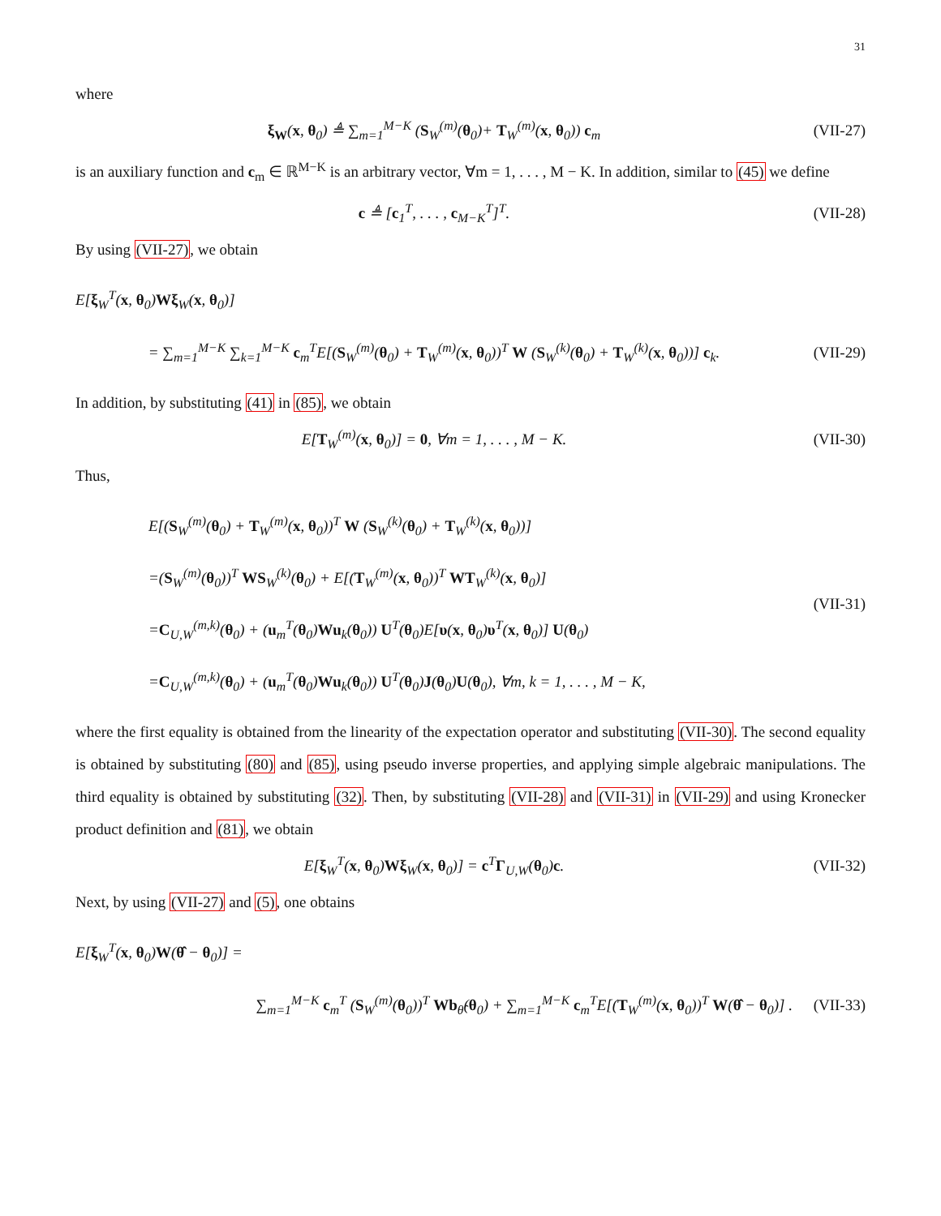31
where
ξ<sub>W</sub>(x, θ<sub>0</sub>) ≜ ∑<sub>m=1</sub><sup>M−K</sup> (S<sub>W</sub><sup>(m)</sup>(θ<sub>0</sub>)+ T<sub>W</sub><sup>(m)</sup>(x, θ<sub>0</sub>)) c<sub>m</sub>
(VII-27)
is an auxiliary function and c<sub>m</sub> ∈ ℝ<sup>M−K</sup> is an arbitrary vector, ∀m = 1, . . . , M − K. In addition, similar to (45) we define
c ≜ [c<sub>1</sub><sup>T</sup>, . . . , c<sub>M−K</sub><sup>T</sup>]<sup>T</sup>.
(VII-28)
By using (VII-27), we obtain
E[ξ<sub>W</sub><sup>T</sup>(x, θ<sub>0</sub>)Wξ<sub>W</sub>(x, θ<sub>0</sub>)]
= ∑<sub>m=1</sub><sup>M−K</sup> ∑<sub>k=1</sub><sup>M−K</sup> c<sub>m</sub><sup>T</sup>E[(S<sub>W</sub><sup>(m)</sup>(θ<sub>0</sub>) + T<sub>W</sub><sup>(m)</sup>(x, θ<sub>0</sub>))<sup>T</sup> W (S<sub>W</sub><sup>(k)</sup>(θ<sub>0</sub>) + T<sub>W</sub><sup>(k)</sup>(x, θ<sub>0</sub>))] c<sub>k</sub>.
(VII-29)
In addition, by substituting (41) in (85), we obtain
E[T<sub>W</sub><sup>(m)</sup>(x, θ<sub>0</sub>)] = 0, ∀m = 1, . . . , M − K.
(VII-30)
Thus,
E[(S<sub>W</sub><sup>(m)</sup>(θ<sub>0</sub>) + T<sub>W</sub><sup>(m)</sup>(x, θ<sub>0</sub>))<sup>T</sup> W (S<sub>W</sub><sup>(k)</sup>(θ<sub>0</sub>) + T<sub>W</sub><sup>(k)</sup>(x, θ<sub>0</sub>))]
=(S<sub>W</sub><sup>(m)</sup>(θ<sub>0</sub>))<sup>T</sup> WS<sub>W</sub><sup>(k)</sup>(θ<sub>0</sub>) + E[(T<sub>W</sub><sup>(m)</sup>(x, θ<sub>0</sub>))<sup>T</sup> WT<sub>W</sub><sup>(k)</sup>(x, θ<sub>0</sub>)]
=C<sub>U,W</sub><sup>(m,k)</sup>(θ<sub>0</sub>) + (u<sub>m</sub><sup>T</sup>(θ<sub>0</sub>)Wu<sub>k</sub>(θ<sub>0</sub>)) U<sup>T</sup>(θ<sub>0</sub>)E[υ(x, θ<sub>0</sub>)υ<sup>T</sup>(x, θ<sub>0</sub>)] U(θ<sub>0</sub>)
=C<sub>U,W</sub><sup>(m,k)</sup>(θ<sub>0</sub>) + (u<sub>m</sub><sup>T</sup>(θ<sub>0</sub>)Wu<sub>k</sub>(θ<sub>0</sub>)) U<sup>T</sup>(θ<sub>0</sub>)J(θ<sub>0</sub>)U(θ<sub>0</sub>), ∀m, k = 1, . . . , M − K,
(VII-31)
where the first equality is obtained from the linearity of the expectation operator and substituting (VII-30). The second equality is obtained by substituting (80) and (85), using pseudo inverse properties, and applying simple algebraic manipulations. The third equality is obtained by substituting (32). Then, by substituting (VII-28) and (VII-31) in (VII-29) and using Kronecker product definition and (81), we obtain
E[ξ<sub>W</sub><sup>T</sup>(x, θ<sub>0</sub>)Wξ<sub>W</sub>(x, θ<sub>0</sub>)] = c<sup>T</sup>Γ<sub>U,W</sub>(θ<sub>0</sub>)c.
(VII-32)
Next, by using (VII-27) and (5), one obtains
E[ξ<sub>W</sub><sup>T</sup>(x, θ<sub>0</sub>)W(θ̂ − θ<sub>0</sub>)] =
∑<sub>m=1</sub><sup>M−K</sup> c<sub>m</sub><sup>T</sup> (S<sub>W</sub><sup>(m)</sup>(θ<sub>0</sub>))<sup>T</sup> Wb<sub>θ̂</sub>(θ<sub>0</sub>) + ∑<sub>m=1</sub><sup>M−K</sup> c<sub>m</sub><sup>T</sup>E[(T<sub>W</sub><sup>(m)</sup>(x, θ<sub>0</sub>))<sup>T</sup> W(θ̂ − θ<sub>0</sub>)] .
(VII-33)